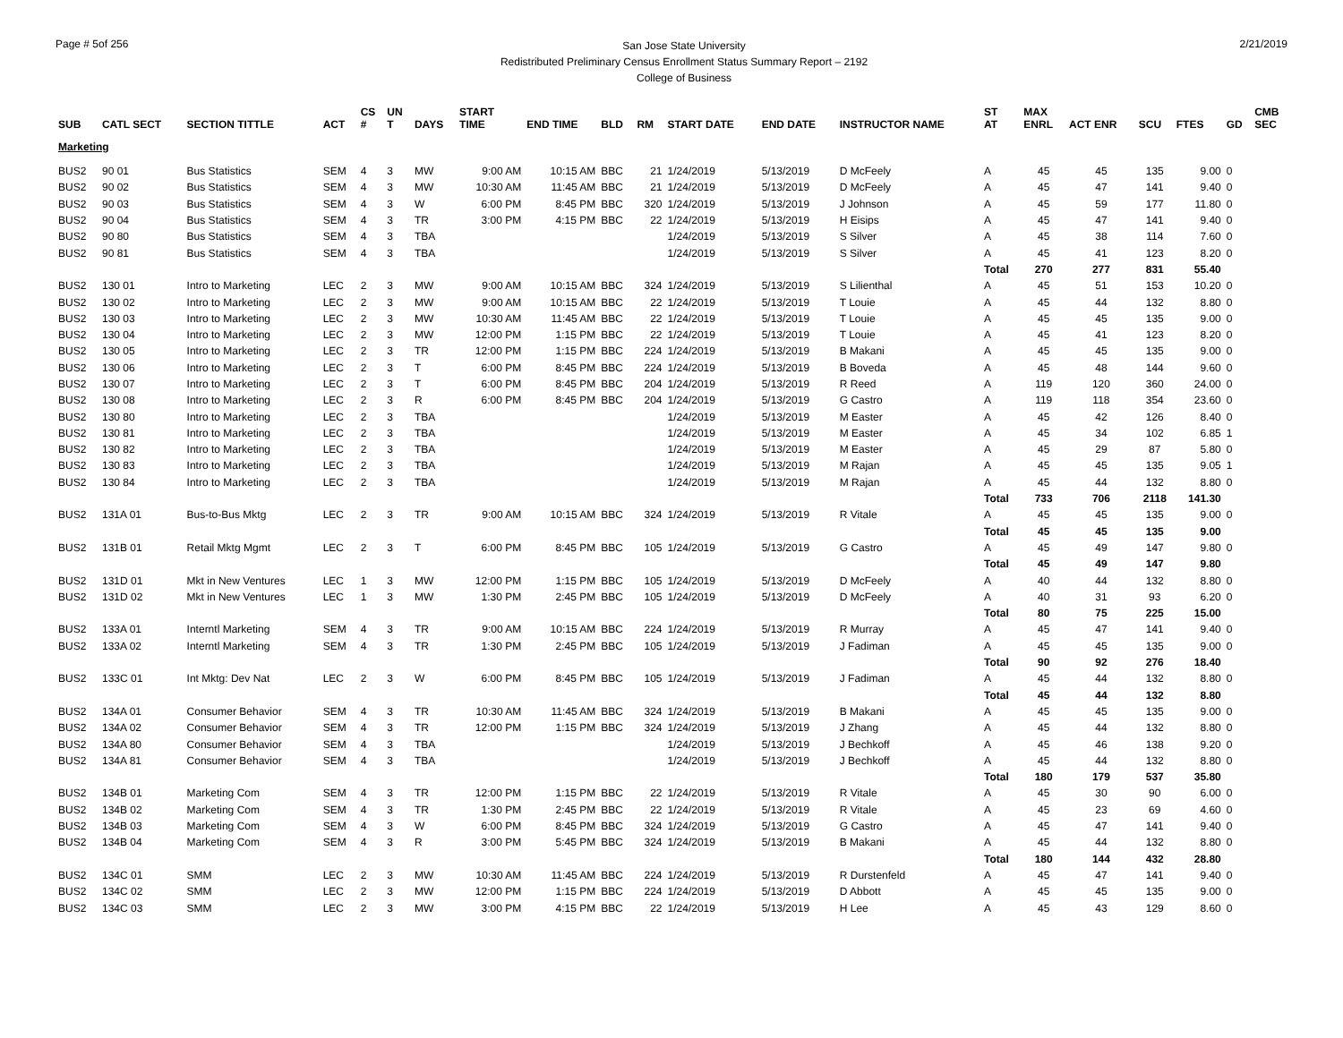Page # 5of 256
San Jose State University
Redistributed Preliminary Census Enrollment Status Summary Report – 2192
College of Business
2/21/2019
| SUB | CATL SECT | SECTION TITTLE | ACT | CS # | UN T | DAYS | START TIME | END TIME | BLD | RM | START DATE | END DATE | INSTRUCTOR NAME | ST AT | MAX ENRL | ACT ENR | SCU | FTES | GD | CMB SEC |
| --- | --- | --- | --- | --- | --- | --- | --- | --- | --- | --- | --- | --- | --- | --- | --- | --- | --- | --- | --- | --- |
| Marketing | | | | | | | | | | | | | | | | | | | | |
| BUS2 | 90 01 | Bus Statistics | SEM | 4 | 3 | MW | 9:00 AM | 10:15 AM | BBC | 21 | 1/24/2019 | 5/13/2019 | D McFeely | A | 45 | 45 | 135 | 9.00 | 0 | |
| BUS2 | 90 02 | Bus Statistics | SEM | 4 | 3 | MW | 10:30 AM | 11:45 AM | BBC | 21 | 1/24/2019 | 5/13/2019 | D McFeely | A | 45 | 47 | 141 | 9.40 | 0 | |
| BUS2 | 90 03 | Bus Statistics | SEM | 4 | 3 | W | 6:00 PM | 8:45 PM | BBC | 320 | 1/24/2019 | 5/13/2019 | J Johnson | A | 45 | 59 | 177 | 11.80 | 0 | |
| BUS2 | 90 04 | Bus Statistics | SEM | 4 | 3 | TR | 3:00 PM | 4:15 PM | BBC | 22 | 1/24/2019 | 5/13/2019 | H Eisips | A | 45 | 47 | 141 | 9.40 | 0 | |
| BUS2 | 90 80 | Bus Statistics | SEM | 4 | 3 | TBA | | | | | 1/24/2019 | 5/13/2019 | S Silver | A | 45 | 38 | 114 | 7.60 | 0 | |
| BUS2 | 90 81 | Bus Statistics | SEM | 4 | 3 | TBA | | | | | 1/24/2019 | 5/13/2019 | S Silver | A | 45 | 41 | 123 | 8.20 | 0 | |
| | | | | | | | | | | | | | | Total | 270 | 277 | 831 | 55.40 | | |
| BUS2 | 130 01 | Intro to Marketing | LEC | 2 | 3 | MW | 9:00 AM | 10:15 AM | BBC | 324 | 1/24/2019 | 5/13/2019 | S Lilienthal | A | 45 | 51 | 153 | 10.20 | 0 | |
| BUS2 | 130 02 | Intro to Marketing | LEC | 2 | 3 | MW | 9:00 AM | 10:15 AM | BBC | 22 | 1/24/2019 | 5/13/2019 | T Louie | A | 45 | 44 | 132 | 8.80 | 0 | |
| BUS2 | 130 03 | Intro to Marketing | LEC | 2 | 3 | MW | 10:30 AM | 11:45 AM | BBC | 22 | 1/24/2019 | 5/13/2019 | T Louie | A | 45 | 45 | 135 | 9.00 | 0 | |
| BUS2 | 130 04 | Intro to Marketing | LEC | 2 | 3 | MW | 12:00 PM | 1:15 PM | BBC | 22 | 1/24/2019 | 5/13/2019 | T Louie | A | 45 | 41 | 123 | 8.20 | 0 | |
| BUS2 | 130 05 | Intro to Marketing | LEC | 2 | 3 | TR | 12:00 PM | 1:15 PM | BBC | 224 | 1/24/2019 | 5/13/2019 | B Makani | A | 45 | 45 | 135 | 9.00 | 0 | |
| BUS2 | 130 06 | Intro to Marketing | LEC | 2 | 3 | T | 6:00 PM | 8:45 PM | BBC | 224 | 1/24/2019 | 5/13/2019 | B Boveda | A | 45 | 48 | 144 | 9.60 | 0 | |
| BUS2 | 130 07 | Intro to Marketing | LEC | 2 | 3 | T | 6:00 PM | 8:45 PM | BBC | 204 | 1/24/2019 | 5/13/2019 | R Reed | A | 119 | 120 | 360 | 24.00 | 0 | |
| BUS2 | 130 08 | Intro to Marketing | LEC | 2 | 3 | R | 6:00 PM | 8:45 PM | BBC | 204 | 1/24/2019 | 5/13/2019 | G Castro | A | 119 | 118 | 354 | 23.60 | 0 | |
| BUS2 | 130 80 | Intro to Marketing | LEC | 2 | 3 | TBA | | | | | 1/24/2019 | 5/13/2019 | M Easter | A | 45 | 42 | 126 | 8.40 | 0 | |
| BUS2 | 130 81 | Intro to Marketing | LEC | 2 | 3 | TBA | | | | | 1/24/2019 | 5/13/2019 | M Easter | A | 45 | 34 | 102 | 6.85 | 1 | |
| BUS2 | 130 82 | Intro to Marketing | LEC | 2 | 3 | TBA | | | | | 1/24/2019 | 5/13/2019 | M Easter | A | 45 | 29 | 87 | 5.80 | 0 | |
| BUS2 | 130 83 | Intro to Marketing | LEC | 2 | 3 | TBA | | | | | 1/24/2019 | 5/13/2019 | M Rajan | A | 45 | 45 | 135 | 9.05 | 1 | |
| BUS2 | 130 84 | Intro to Marketing | LEC | 2 | 3 | TBA | | | | | 1/24/2019 | 5/13/2019 | M Rajan | A | 45 | 44 | 132 | 8.80 | 0 | |
| | | | | | | | | | | | | | | Total | 733 | 706 | 2118 | 141.30 | | |
| BUS2 | 131A 01 | Bus-to-Bus Mktg | LEC | 2 | 3 | TR | 9:00 AM | 10:15 AM | BBC | 324 | 1/24/2019 | 5/13/2019 | R Vitale | A | 45 | 45 | 135 | 9.00 | 0 | |
| | | | | | | | | | | | | | | Total | 45 | 45 | 135 | 9.00 | | |
| BUS2 | 131B 01 | Retail Mktg Mgmt | LEC | 2 | 3 | T | 6:00 PM | 8:45 PM | BBC | 105 | 1/24/2019 | 5/13/2019 | G Castro | A | 45 | 49 | 147 | 9.80 | 0 | |
| | | | | | | | | | | | | | | Total | 45 | 49 | 147 | 9.80 | | |
| BUS2 | 131D 01 | Mkt in New Ventures | LEC | 1 | 3 | MW | 12:00 PM | 1:15 PM | BBC | 105 | 1/24/2019 | 5/13/2019 | D McFeely | A | 40 | 44 | 132 | 8.80 | 0 | |
| BUS2 | 131D 02 | Mkt in New Ventures | LEC | 1 | 3 | MW | 1:30 PM | 2:45 PM | BBC | 105 | 1/24/2019 | 5/13/2019 | D McFeely | A | 40 | 31 | 93 | 6.20 | 0 | |
| | | | | | | | | | | | | | | Total | 80 | 75 | 225 | 15.00 | | |
| BUS2 | 133A 01 | Interntl Marketing | SEM | 4 | 3 | TR | 9:00 AM | 10:15 AM | BBC | 224 | 1/24/2019 | 5/13/2019 | R Murray | A | 45 | 47 | 141 | 9.40 | 0 | |
| BUS2 | 133A 02 | Interntl Marketing | SEM | 4 | 3 | TR | 1:30 PM | 2:45 PM | BBC | 105 | 1/24/2019 | 5/13/2019 | J Fadiman | A | 45 | 45 | 135 | 9.00 | 0 | |
| | | | | | | | | | | | | | | Total | 90 | 92 | 276 | 18.40 | | |
| BUS2 | 133C 01 | Int Mktg: Dev Nat | LEC | 2 | 3 | W | 6:00 PM | 8:45 PM | BBC | 105 | 1/24/2019 | 5/13/2019 | J Fadiman | A | 45 | 44 | 132 | 8.80 | 0 | |
| | | | | | | | | | | | | | | Total | 45 | 44 | 132 | 8.80 | | |
| BUS2 | 134A 01 | Consumer Behavior | SEM | 4 | 3 | TR | 10:30 AM | 11:45 AM | BBC | 324 | 1/24/2019 | 5/13/2019 | B Makani | A | 45 | 45 | 135 | 9.00 | 0 | |
| BUS2 | 134A 02 | Consumer Behavior | SEM | 4 | 3 | TR | 12:00 PM | 1:15 PM | BBC | 324 | 1/24/2019 | 5/13/2019 | J Zhang | A | 45 | 44 | 132 | 8.80 | 0 | |
| BUS2 | 134A 80 | Consumer Behavior | SEM | 4 | 3 | TBA | | | | | 1/24/2019 | 5/13/2019 | J Bechkoff | A | 45 | 46 | 138 | 9.20 | 0 | |
| BUS2 | 134A 81 | Consumer Behavior | SEM | 4 | 3 | TBA | | | | | 1/24/2019 | 5/13/2019 | J Bechkoff | A | 45 | 44 | 132 | 8.80 | 0 | |
| | | | | | | | | | | | | | | Total | 180 | 179 | 537 | 35.80 | | |
| BUS2 | 134B 01 | Marketing Com | SEM | 4 | 3 | TR | 12:00 PM | 1:15 PM | BBC | 22 | 1/24/2019 | 5/13/2019 | R Vitale | A | 45 | 30 | 90 | 6.00 | 0 | |
| BUS2 | 134B 02 | Marketing Com | SEM | 4 | 3 | TR | 1:30 PM | 2:45 PM | BBC | 22 | 1/24/2019 | 5/13/2019 | R Vitale | A | 45 | 23 | 69 | 4.60 | 0 | |
| BUS2 | 134B 03 | Marketing Com | SEM | 4 | 3 | W | 6:00 PM | 8:45 PM | BBC | 324 | 1/24/2019 | 5/13/2019 | G Castro | A | 45 | 47 | 141 | 9.40 | 0 | |
| BUS2 | 134B 04 | Marketing Com | SEM | 4 | 3 | R | 3:00 PM | 5:45 PM | BBC | 324 | 1/24/2019 | 5/13/2019 | B Makani | A | 45 | 44 | 132 | 8.80 | 0 | |
| | | | | | | | | | | | | | | Total | 180 | 144 | 432 | 28.80 | | |
| BUS2 | 134C 01 | SMM | LEC | 2 | 3 | MW | 10:30 AM | 11:45 AM | BBC | 224 | 1/24/2019 | 5/13/2019 | R Durstenfeld | A | 45 | 47 | 141 | 9.40 | 0 | |
| BUS2 | 134C 02 | SMM | LEC | 2 | 3 | MW | 12:00 PM | 1:15 PM | BBC | 224 | 1/24/2019 | 5/13/2019 | D Abbott | A | 45 | 45 | 135 | 9.00 | 0 | |
| BUS2 | 134C 03 | SMM | LEC | 2 | 3 | MW | 3:00 PM | 4:15 PM | BBC | 22 | 1/24/2019 | 5/13/2019 | H Lee | A | 45 | 43 | 129 | 8.60 | 0 | |